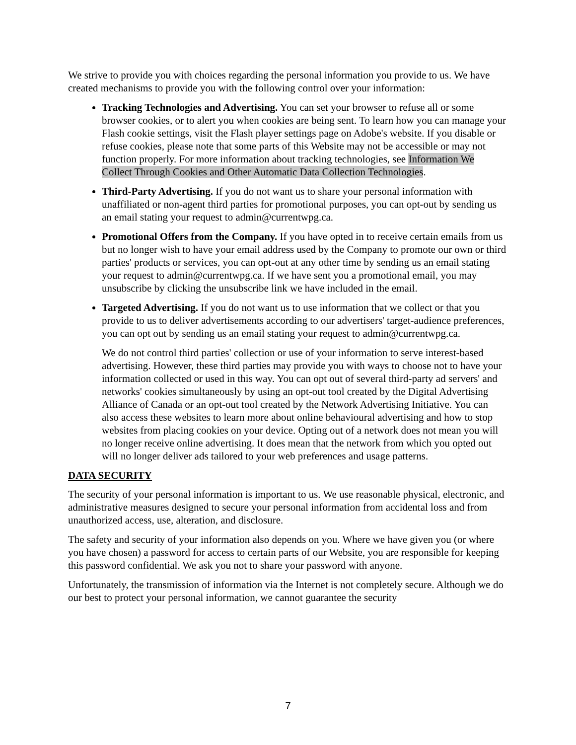We strive to provide you with choices regarding the personal information you provide to us. We have created mechanisms to provide you with the following control over your information:
Tracking Technologies and Advertising. You can set your browser to refuse all or some browser cookies, or to alert you when cookies are being sent. To learn how you can manage your Flash cookie settings, visit the Flash player settings page on Adobe's website. If you disable or refuse cookies, please note that some parts of this Website may not be accessible or may not function properly. For more information about tracking technologies, see Information We Collect Through Cookies and Other Automatic Data Collection Technologies.
Third-Party Advertising. If you do not want us to share your personal information with unaffiliated or non-agent third parties for promotional purposes, you can opt-out by sending us an email stating your request to admin@currentwpg.ca.
Promotional Offers from the Company. If you have opted in to receive certain emails from us but no longer wish to have your email address used by the Company to promote our own or third parties' products or services, you can opt-out at any other time by sending us an email stating your request to admin@currentwpg.ca. If we have sent you a promotional email, you may unsubscribe by clicking the unsubscribe link we have included in the email.
Targeted Advertising. If you do not want us to use information that we collect or that you provide to us to deliver advertisements according to our advertisers' target-audience preferences, you can opt out by sending us an email stating your request to admin@currentwpg.ca.
We do not control third parties' collection or use of your information to serve interest-based advertising. However, these third parties may provide you with ways to choose not to have your information collected or used in this way. You can opt out of several third-party ad servers' and networks' cookies simultaneously by using an opt-out tool created by the Digital Advertising Alliance of Canada or an opt-out tool created by the Network Advertising Initiative. You can also access these websites to learn more about online behavioural advertising and how to stop websites from placing cookies on your device. Opting out of a network does not mean you will no longer receive online advertising. It does mean that the network from which you opted out will no longer deliver ads tailored to your web preferences and usage patterns.
DATA SECURITY
The security of your personal information is important to us. We use reasonable physical, electronic, and administrative measures designed to secure your personal information from accidental loss and from unauthorized access, use, alteration, and disclosure.
The safety and security of your information also depends on you. Where we have given you (or where you have chosen) a password for access to certain parts of our Website, you are responsible for keeping this password confidential. We ask you not to share your password with anyone.
Unfortunately, the transmission of information via the Internet is not completely secure. Although we do our best to protect your personal information, we cannot guarantee the security
7